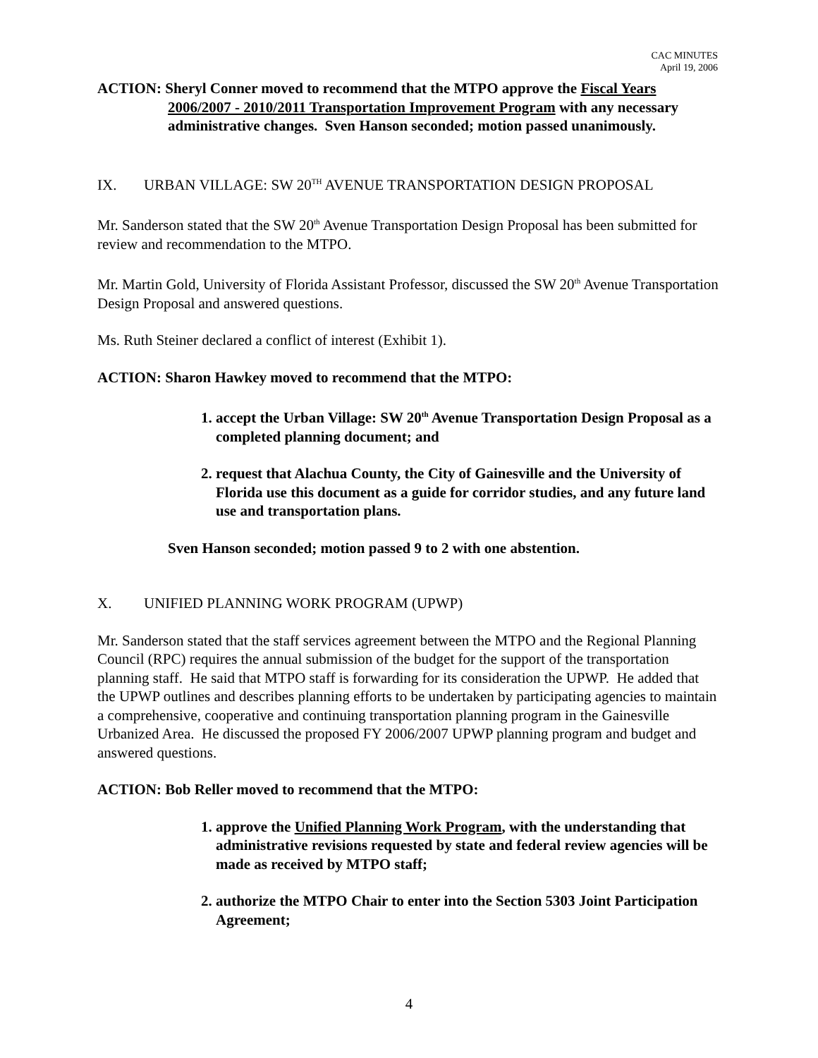CAC MINUTES
April 19, 2006
ACTION: Sheryl Conner moved to recommend that the MTPO approve the Fiscal Years
2006/2007 - 2010/2011 Transportation Improvement Program with any necessary
administrative changes. Sven Hanson seconded; motion passed unanimously.
IX. URBAN VILLAGE: SW 20<sup>TH</sup> AVENUE TRANSPORTATION DESIGN PROPOSAL
Mr. Sanderson stated that the SW 20<sup>th</sup> Avenue Transportation Design Proposal has been submitted for review and recommendation to the MTPO.
Mr. Martin Gold, University of Florida Assistant Professor, discussed the SW 20<sup>th</sup> Avenue Transportation Design Proposal and answered questions.
Ms. Ruth Steiner declared a conflict of interest (Exhibit 1).
ACTION: Sharon Hawkey moved to recommend that the MTPO:
1. accept the Urban Village: SW 20<sup>th</sup> Avenue Transportation Design Proposal as a completed planning document; and
2. request that Alachua County, the City of Gainesville and the University of Florida use this document as a guide for corridor studies, and any future land use and transportation plans.
Sven Hanson seconded; motion passed 9 to 2 with one abstention.
X. UNIFIED PLANNING WORK PROGRAM (UPWP)
Mr. Sanderson stated that the staff services agreement between the MTPO and the Regional Planning Council (RPC) requires the annual submission of the budget for the support of the transportation planning staff. He said that MTPO staff is forwarding for its consideration the UPWP. He added that the UPWP outlines and describes planning efforts to be undertaken by participating agencies to maintain a comprehensive, cooperative and continuing transportation planning program in the Gainesville Urbanized Area. He discussed the proposed FY 2006/2007 UPWP planning program and budget and answered questions.
ACTION: Bob Reller moved to recommend that the MTPO:
1. approve the Unified Planning Work Program, with the understanding that administrative revisions requested by state and federal review agencies will be made as received by MTPO staff;
2. authorize the MTPO Chair to enter into the Section 5303 Joint Participation Agreement;
4